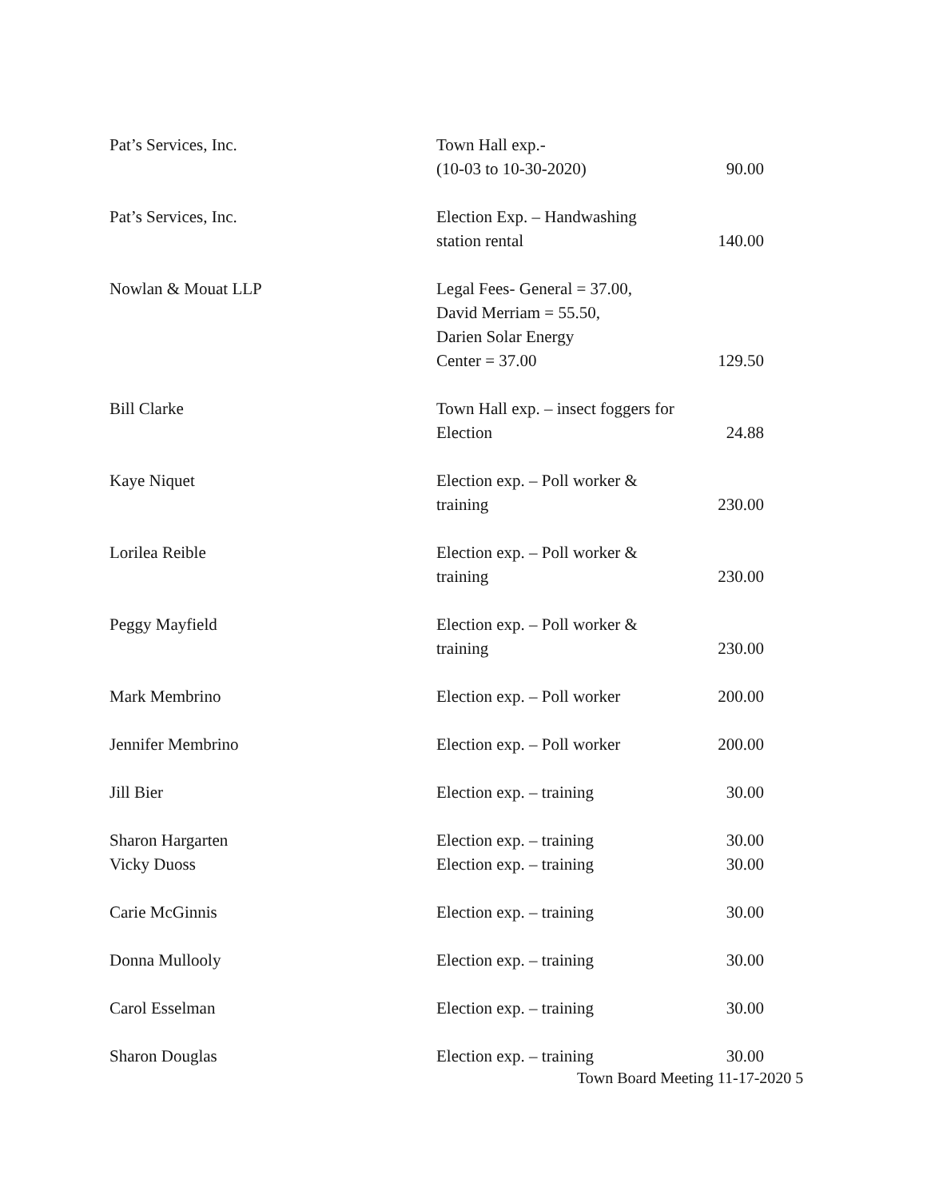| Pat’s Services, Inc. | Town Hall exp.- (10-03 to 10-30-2020) | 90.00 |
| Pat’s Services, Inc. | Election Exp. – Handwashing station rental | 140.00 |
| Nowlan & Mouat LLP | Legal Fees- General = 37.00, David Merriam = 55.50, Darien Solar Energy Center = 37.00 | 129.50 |
| Bill Clarke | Town Hall exp. – insect foggers for Election | 24.88 |
| Kaye Niquet | Election exp. – Poll worker & training | 230.00 |
| Lorilea Reible | Election exp. – Poll worker & training | 230.00 |
| Peggy Mayfield | Election exp. – Poll worker & training | 230.00 |
| Mark Membrino | Election exp. – Poll worker | 200.00 |
| Jennifer Membrino | Election exp. – Poll worker | 200.00 |
| Jill Bier | Election exp. – training | 30.00 |
| Sharon Hargarten | Election exp. – training | 30.00 |
| Vicky Duoss | Election exp. – training | 30.00 |
| Carie McGinnis | Election exp. – training | 30.00 |
| Donna Mullooly | Election exp. – training | 30.00 |
| Carol Esselman | Election exp. – training | 30.00 |
| Sharon Douglas | Election exp. – training | 30.00 |
Town Board Meeting 11-17-2020 5